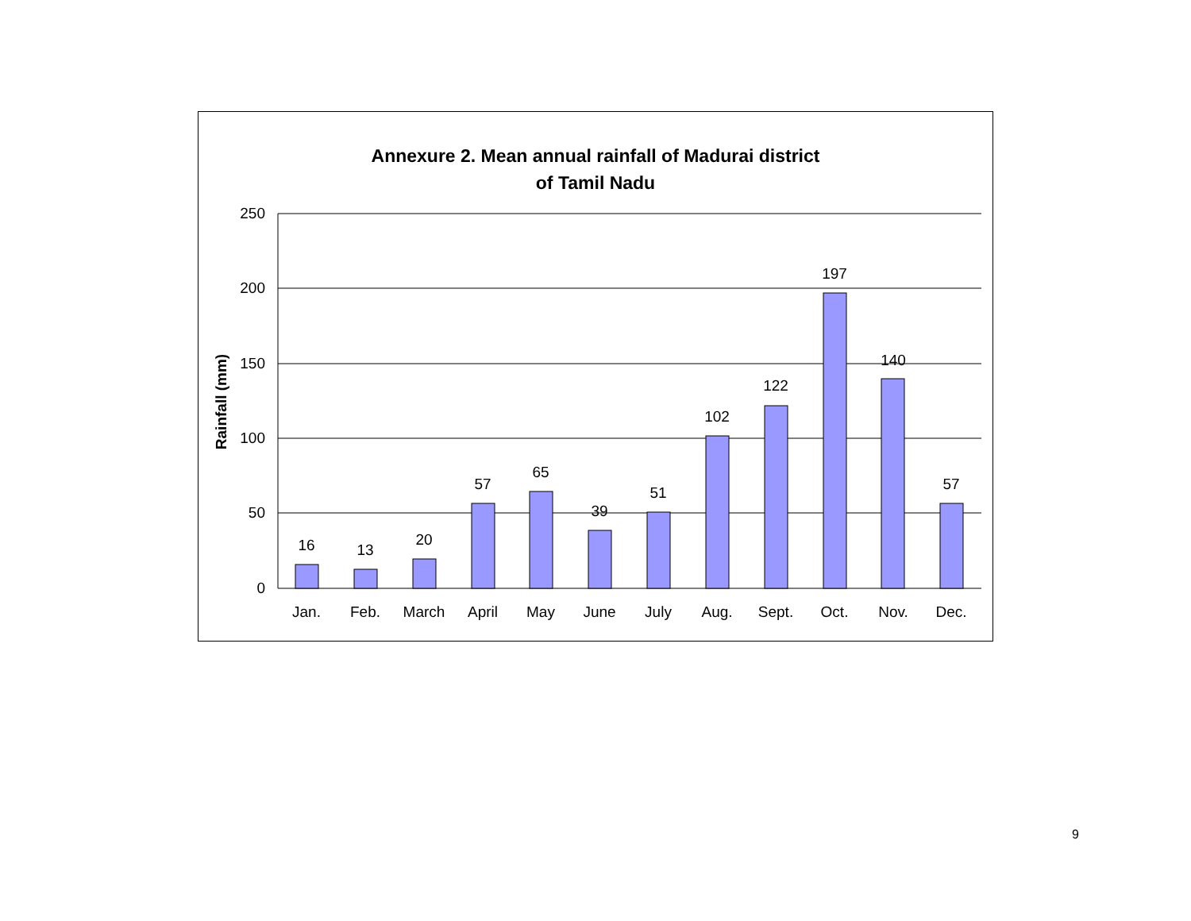Annexure 2. Mean annual rainfall of Madurai district
of Tamil Nadu
250
200
150
100
50
0
Rainfall (mm)
16
13
20
57
65
39
51
102
122
197
140
57
Jan.
Feb.
March
April
May
June
July
Aug.
Sept.
Oct.
Nov.
Dec.
9